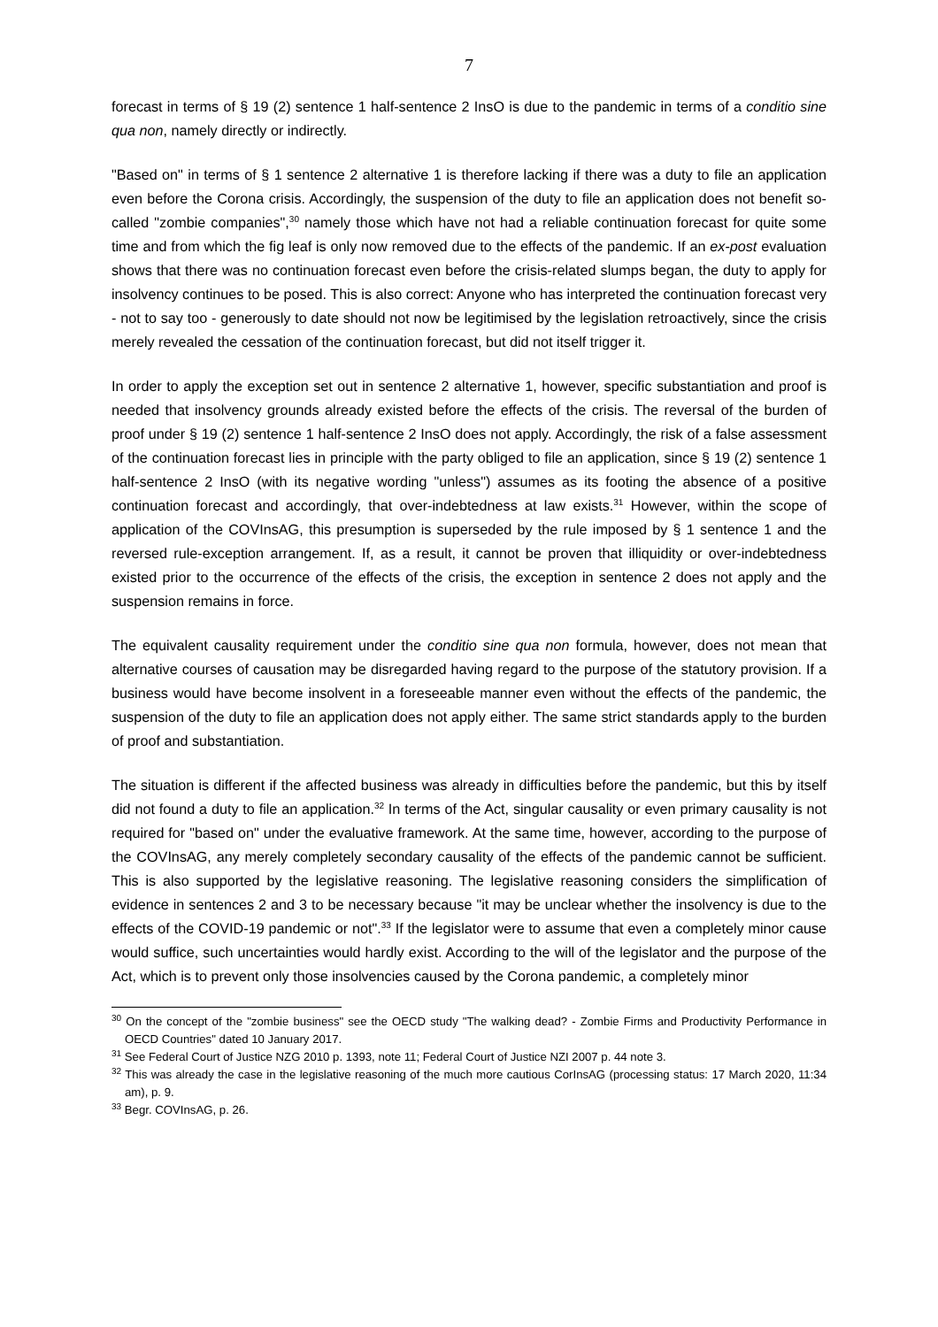7
forecast in terms of § 19 (2) sentence 1 half-sentence 2 InsO is due to the pandemic in terms of a conditio sine qua non, namely directly or indirectly.
"Based on" in terms of § 1 sentence 2 alternative 1 is therefore lacking if there was a duty to file an application even before the Corona crisis. Accordingly, the suspension of the duty to file an application does not benefit so-called "zombie companies",<sup>30</sup> namely those which have not had a reliable continuation forecast for quite some time and from which the fig leaf is only now removed due to the effects of the pandemic. If an ex-post evaluation shows that there was no continuation forecast even before the crisis-related slumps began, the duty to apply for insolvency continues to be posed. This is also correct: Anyone who has interpreted the continuation forecast very - not to say too - generously to date should not now be legitimised by the legislation retroactively, since the crisis merely revealed the cessation of the continuation forecast, but did not itself trigger it.
In order to apply the exception set out in sentence 2 alternative 1, however, specific substantiation and proof is needed that insolvency grounds already existed before the effects of the crisis. The reversal of the burden of proof under § 19 (2) sentence 1 half-sentence 2 InsO does not apply. Accordingly, the risk of a false assessment of the continuation forecast lies in principle with the party obliged to file an application, since § 19 (2) sentence 1 half-sentence 2 InsO (with its negative wording "unless") assumes as its footing the absence of a positive continuation forecast and accordingly, that over-indebtedness at law exists.<sup>31</sup> However, within the scope of application of the COVInsAG, this presumption is superseded by the rule imposed by § 1 sentence 1 and the reversed rule-exception arrangement. If, as a result, it cannot be proven that illiquidity or over-indebtedness existed prior to the occurrence of the effects of the crisis, the exception in sentence 2 does not apply and the suspension remains in force.
The equivalent causality requirement under the conditio sine qua non formula, however, does not mean that alternative courses of causation may be disregarded having regard to the purpose of the statutory provision. If a business would have become insolvent in a foreseeable manner even without the effects of the pandemic, the suspension of the duty to file an application does not apply either. The same strict standards apply to the burden of proof and substantiation.
The situation is different if the affected business was already in difficulties before the pandemic, but this by itself did not found a duty to file an application.<sup>32</sup> In terms of the Act, singular causality or even primary causality is not required for "based on" under the evaluative framework. At the same time, however, according to the purpose of the COVInsAG, any merely completely secondary causality of the effects of the pandemic cannot be sufficient. This is also supported by the legislative reasoning. The legislative reasoning considers the simplification of evidence in sentences 2 and 3 to be necessary because "it may be unclear whether the insolvency is due to the effects of the COVID-19 pandemic or not".<sup>33</sup> If the legislator were to assume that even a completely minor cause would suffice, such uncertainties would hardly exist. According to the will of the legislator and the purpose of the Act, which is to prevent only those insolvencies caused by the Corona pandemic, a completely minor
<sup>30</sup> On the concept of the "zombie business" see the OECD study "The walking dead? - Zombie Firms and Productivity Performance in OECD Countries" dated 10 January 2017.
<sup>31</sup> See Federal Court of Justice NZG 2010 p. 1393, note 11; Federal Court of Justice NZI 2007 p. 44 note 3.
<sup>32</sup> This was already the case in the legislative reasoning of the much more cautious CorInsAG (processing status: 17 March 2020, 11:34 am), p. 9.
<sup>33</sup> Begr. COVInsAG, p. 26.